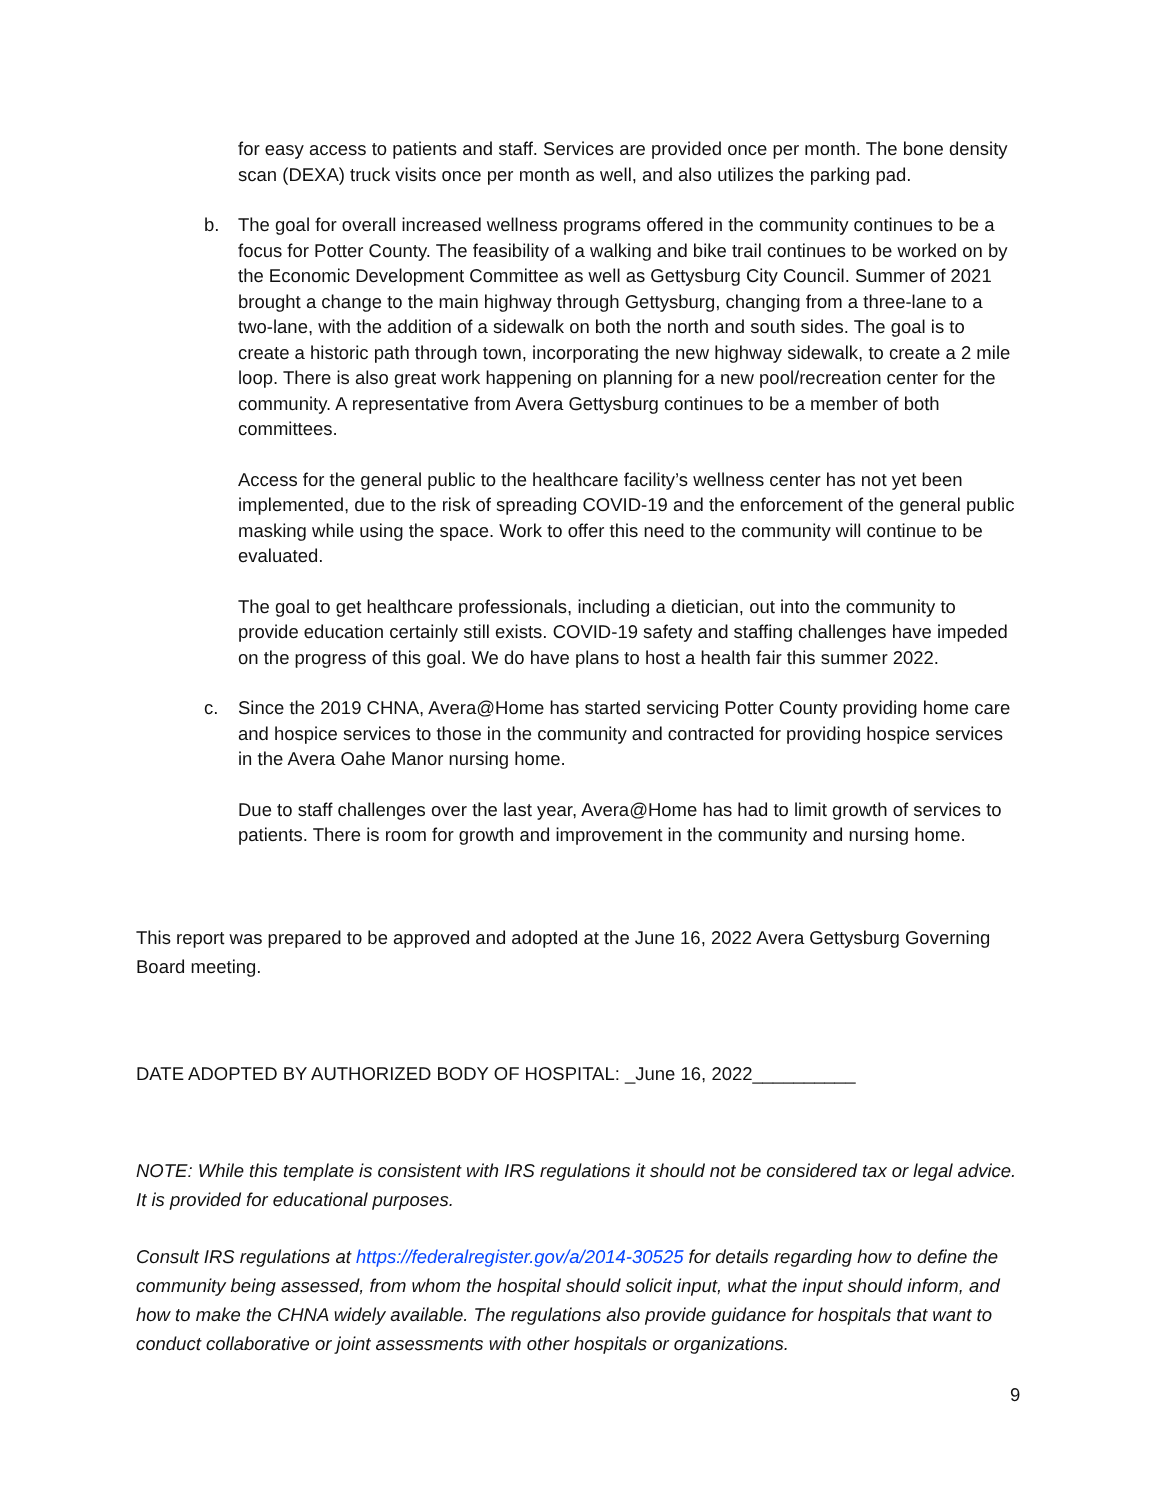for easy access to patients and staff. Services are provided once per month. The bone density scan (DEXA) truck visits once per month as well, and also utilizes the parking pad.
b. The goal for overall increased wellness programs offered in the community continues to be a focus for Potter County. The feasibility of a walking and bike trail continues to be worked on by the Economic Development Committee as well as Gettysburg City Council. Summer of 2021 brought a change to the main highway through Gettysburg, changing from a three-lane to a two-lane, with the addition of a sidewalk on both the north and south sides. The goal is to create a historic path through town, incorporating the new highway sidewalk, to create a 2 mile loop. There is also great work happening on planning for a new pool/recreation center for the community. A representative from Avera Gettysburg continues to be a member of both committees.
Access for the general public to the healthcare facility’s wellness center has not yet been implemented, due to the risk of spreading COVID-19 and the enforcement of the general public masking while using the space. Work to offer this need to the community will continue to be evaluated.
The goal to get healthcare professionals, including a dietician, out into the community to provide education certainly still exists. COVID-19 safety and staffing challenges have impeded on the progress of this goal. We do have plans to host a health fair this summer 2022.
c. Since the 2019 CHNA, Avera@Home has started servicing Potter County providing home care and hospice services to those in the community and contracted for providing hospice services in the Avera Oahe Manor nursing home.
Due to staff challenges over the last year, Avera@Home has had to limit growth of services to patients. There is room for growth and improvement in the community and nursing home.
This report was prepared to be approved and adopted at the June 16, 2022 Avera Gettysburg Governing Board meeting.
DATE ADOPTED BY AUTHORIZED BODY OF HOSPITAL: _June 16, 2022__________
NOTE: While this template is consistent with IRS regulations it should not be considered tax or legal advice. It is provided for educational purposes.
Consult IRS regulations at https://federalregister.gov/a/2014-30525 for details regarding how to define the community being assessed, from whom the hospital should solicit input, what the input should inform, and how to make the CHNA widely available. The regulations also provide guidance for hospitals that want to conduct collaborative or joint assessments with other hospitals or organizations.
9